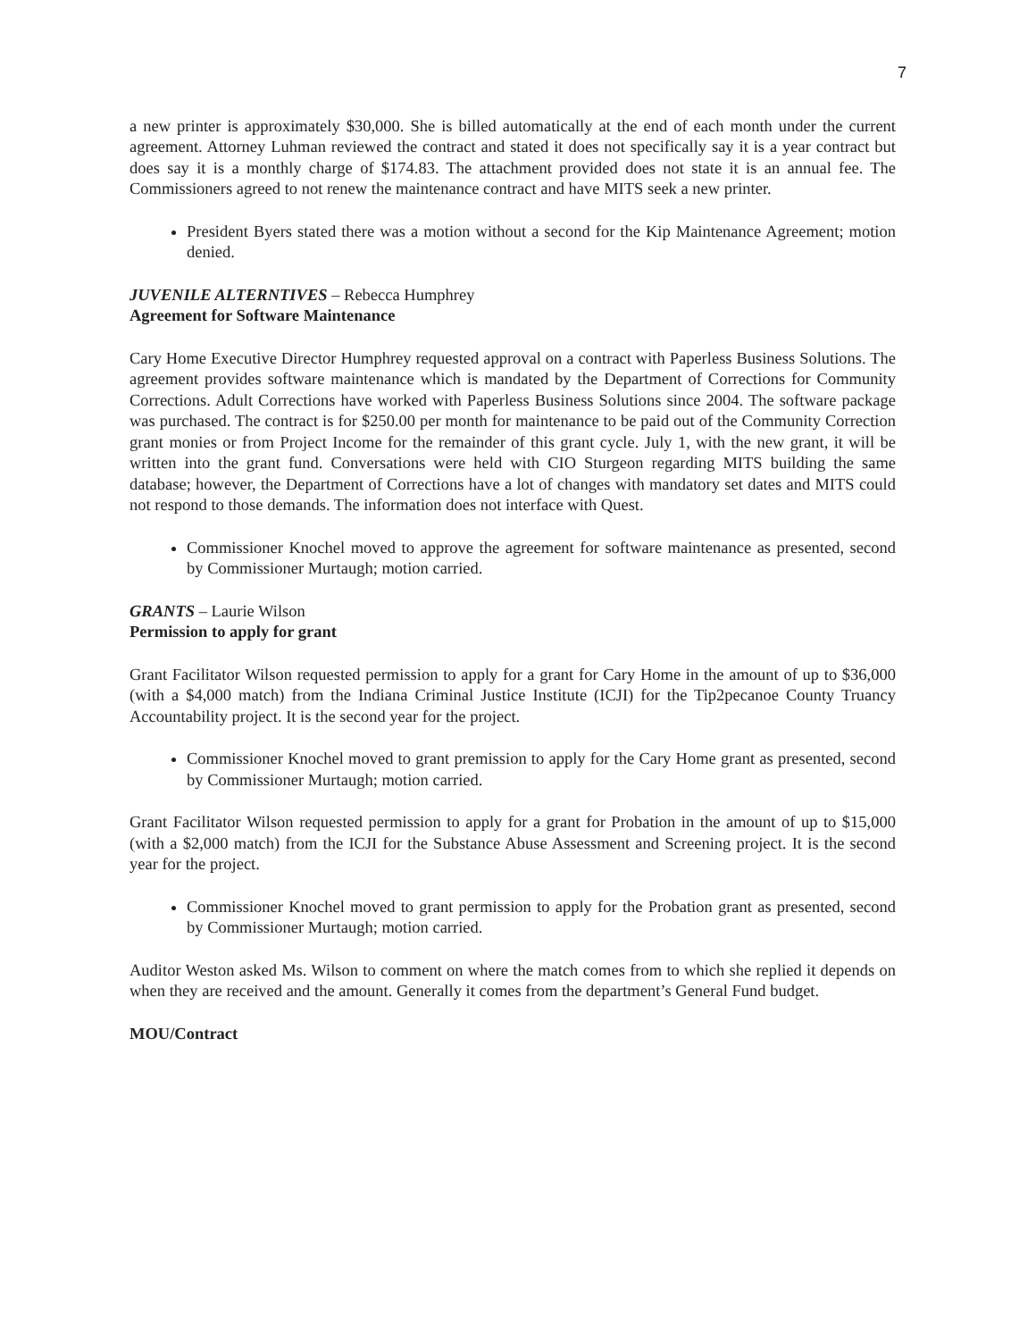7
a new printer is approximately $30,000. She is billed automatically at the end of each month under the current agreement. Attorney Luhman reviewed the contract and stated it does not specifically say it is a year contract but does say it is a monthly charge of $174.83. The attachment provided does not state it is an annual fee. The Commissioners agreed to not renew the maintenance contract and have MITS seek a new printer.
President Byers stated there was a motion without a second for the Kip Maintenance Agreement; motion denied.
JUVENILE ALTERNTIVES – Rebecca Humphrey
Agreement for Software Maintenance
Cary Home Executive Director Humphrey requested approval on a contract with Paperless Business Solutions. The agreement provides software maintenance which is mandated by the Department of Corrections for Community Corrections. Adult Corrections have worked with Paperless Business Solutions since 2004. The software package was purchased. The contract is for $250.00 per month for maintenance to be paid out of the Community Correction grant monies or from Project Income for the remainder of this grant cycle. July 1, with the new grant, it will be written into the grant fund. Conversations were held with CIO Sturgeon regarding MITS building the same database; however, the Department of Corrections have a lot of changes with mandatory set dates and MITS could not respond to those demands. The information does not interface with Quest.
Commissioner Knochel moved to approve the agreement for software maintenance as presented, second by Commissioner Murtaugh; motion carried.
GRANTS – Laurie Wilson
Permission to apply for grant
Grant Facilitator Wilson requested permission to apply for a grant for Cary Home in the amount of up to $36,000 (with a $4,000 match) from the Indiana Criminal Justice Institute (ICJI) for the Tip2pecanoe County Truancy Accountability project. It is the second year for the project.
Commissioner Knochel moved to grant premission to apply for the Cary Home grant as presented, second by Commissioner Murtaugh; motion carried.
Grant Facilitator Wilson requested permission to apply for a grant for Probation in the amount of up to $15,000 (with a $2,000 match) from the ICJI for the Substance Abuse Assessment and Screening project. It is the second year for the project.
Commissioner Knochel moved to grant permission to apply for the Probation grant as presented, second by Commissioner Murtaugh; motion carried.
Auditor Weston asked Ms. Wilson to comment on where the match comes from to which she replied it depends on when they are received and the amount. Generally it comes from the department’s General Fund budget.
MOU/Contract